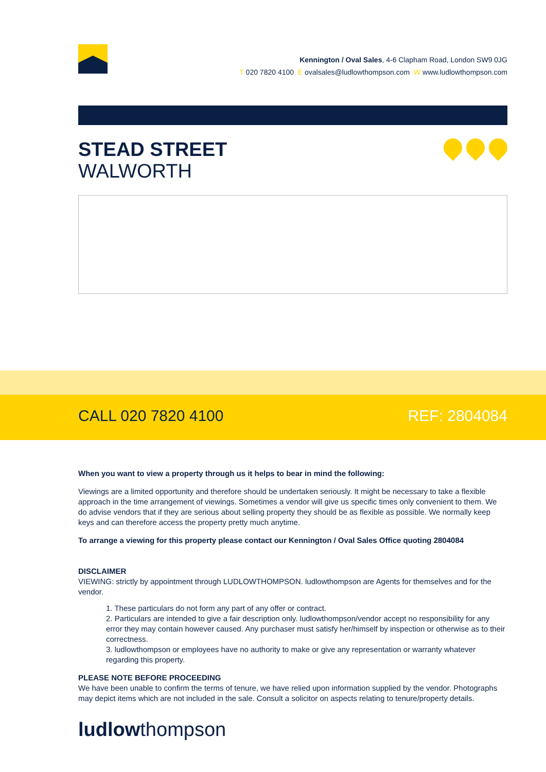Kennington / Oval Sales, 4-6 Clapham Road, London SW9 0JG
T 020 7820 4100 E ovalsales@ludlowthompson.com W www.ludlowthompson.com
STEAD STREET
WALWORTH
CALL 020 7820 4100 REF: 2804084
When you want to view a property through us it helps to bear in mind the following:
Viewings are a limited opportunity and therefore should be undertaken seriously. It might be necessary to take a flexible approach in the time arrangement of viewings. Sometimes a vendor will give us specific times only convenient to them. We do advise vendors that if they are serious about selling property they should be as flexible as possible. We normally keep keys and can therefore access the property pretty much anytime.
To arrange a viewing for this property please contact our Kennington / Oval Sales Office quoting 2804084
DISCLAIMER
VIEWING: strictly by appointment through LUDLOWTHOMPSON. ludlowthompson are Agents for themselves and for the vendor.
1. These particulars do not form any part of any offer or contract.
2. Particulars are intended to give a fair description only. ludlowthompson/vendor accept no responsibility for any error they may contain however caused. Any purchaser must satisfy her/himself by inspection or otherwise as to their correctness.
3. ludlowthompson or employees have no authority to make or give any representation or warranty whatever regarding this property.
PLEASE NOTE BEFORE PROCEEDING
We have been unable to confirm the terms of tenure, we have relied upon information supplied by the vendor. Photographs may depict items which are not included in the sale. Consult a solicitor on aspects relating to tenure/property details.
ludlowthompson